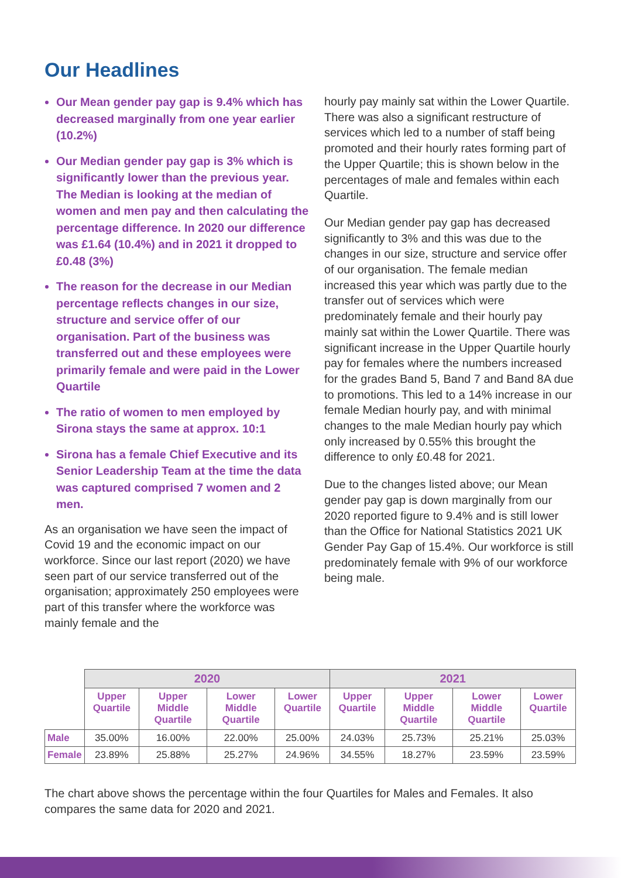Our Headlines
Our Mean gender pay gap is 9.4% which has decreased marginally from one year earlier (10.2%)
Our Median gender pay gap is 3% which is significantly lower than the previous year. The Median is looking at the median of women and men pay and then calculating the percentage difference. In 2020 our difference was £1.64 (10.4%) and in 2021 it dropped to £0.48 (3%)
The reason for the decrease in our Median percentage reflects changes in our size, structure and service offer of our organisation. Part of the business was transferred out and these employees were primarily female and were paid in the Lower Quartile
The ratio of women to men employed by Sirona stays the same at approx. 10:1
Sirona has a female Chief Executive and its Senior Leadership Team at the time the data was captured comprised 7 women and 2 men.
As an organisation we have seen the impact of Covid 19 and the economic impact on our workforce. Since our last report (2020) we have seen part of our service transferred out of the organisation; approximately 250 employees were part of this transfer where the workforce was mainly female and the
hourly pay mainly sat within the Lower Quartile. There was also a significant restructure of services which led to a number of staff being promoted and their hourly rates forming part of the Upper Quartile; this is shown below in the percentages of male and females within each Quartile.
Our Median gender pay gap has decreased significantly to 3% and this was due to the changes in our size, structure and service offer of our organisation. The female median increased this year which was partly due to the transfer out of services which were predominately female and their hourly pay mainly sat within the Lower Quartile. There was significant increase in the Upper Quartile hourly pay for females where the numbers increased for the grades Band 5, Band 7 and Band 8A due to promotions. This led to a 14% increase in our female Median hourly pay, and with minimal changes to the male Median hourly pay which only increased by 0.55% this brought the difference to only £0.48 for 2021.
Due to the changes listed above; our Mean gender pay gap is down marginally from our 2020 reported figure to 9.4% and is still lower than the Office for National Statistics 2021 UK Gender Pay Gap of 15.4%. Our workforce is still predominately female with 9% of our workforce being male.
| | 2020 | | | | 2021 | | | |
| --- | --- | --- | --- | --- | --- | --- | --- | --- |
| | Upper Quartile | Upper Middle Quartile | Lower Middle Quartile | Lower Quartile | Upper Quartile | Upper Middle Quartile | Lower Middle Quartile | Lower Quartile |
| Male | 35.00% | 16.00% | 22.00% | 25.00% | 24.03% | 25.73% | 25.21% | 25.03% |
| Female | 23.89% | 25.88% | 25.27% | 24.96% | 34.55% | 18.27% | 23.59% | 23.59% |
The chart above shows the percentage within the four Quartiles for Males and Females. It also compares the same data for 2020 and 2021.